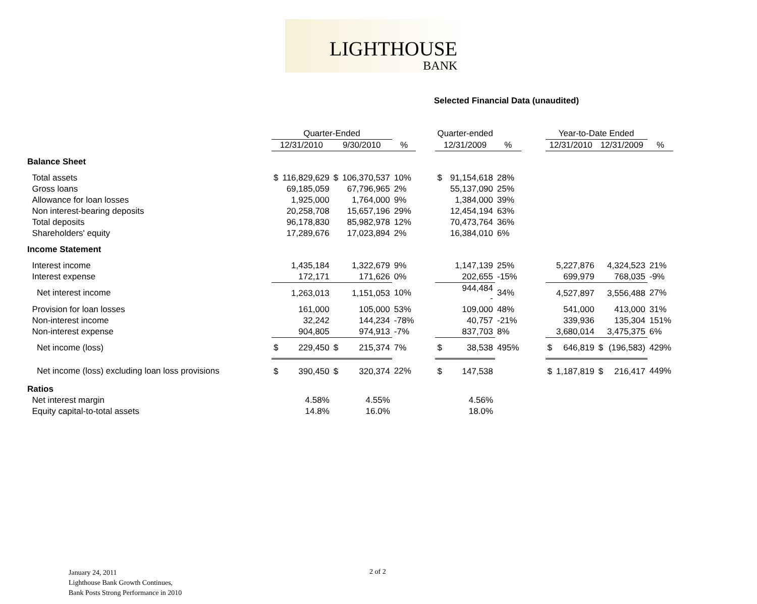LIGHTHOUSE
BANK
Selected Financial Data (unaudited)
| | Quarter-Ended | | | | | | Quarter-ended | | | | Year-to-Date Ended | | | | |
| --- | --- | --- | --- | --- | --- | --- | --- | --- | --- | --- | --- | --- | --- | --- | --- |
| | 12/31/2010 | | 9/30/2010 | | % | | 12/31/2009 | | % | | 12/31/2010 | | 12/31/2009 | | % |
| Balance Sheet | | | | | | | | | | | | | | | |
| Total assets | $ | 116,829,629 | $ | 106,370,537 | 10% | | $ | 91,154,618 | 28% | | | | | | |
| Gross loans | | 69,185,059 | | 67,796,965 | 2% | | | 55,137,090 | 25% | | | | | | |
| Allowance for loan losses | | 1,925,000 | | 1,764,000 | 9% | | | 1,384,000 | 39% | | | | | | |
| Non interest-bearing deposits | | 20,258,708 | | 15,657,196 | 29% | | | 12,454,194 | 63% | | | | | | |
| Total deposits | | 96,178,830 | | 85,982,978 | 12% | | | 70,473,764 | 36% | | | | | | |
| Shareholders' equity | | 17,289,676 | | 17,023,894 | 2% | | | 16,384,010 | 6% | | | | | | |
| Income Statement | | | | | | | | | | | | | | | |
| Interest income | | 1,435,184 | | 1,322,679 | 9% | | | 1,147,139 | 25% | | | 5,227,876 | | 4,324,523 | 21% |
| Interest expense | | 172,171 | | 171,626 | 0% | | | 202,655 | -15% | | | 699,979 | | 768,035 | -9% |
| Net interest income | | 1,263,013 | | 1,151,053 | 10% | | | 944,484 - | 34% | | | 4,527,897 | | 3,556,488 | 27% |
| Provision for loan losses | | 161,000 | | 105,000 | 53% | | | 109,000 | 48% | | | 541,000 | | 413,000 | 31% |
| Non-interest income | | 32,242 | | 144,234 | -78% | | | 40,757 | -21% | | | 339,936 | | 135,304 | 151% |
| Non-interest expense | | 904,805 | | 974,913 | -7% | | | 837,703 | 8% | | | 3,680,014 | | 3,475,375 | 6% |
| Net income (loss) | $ | 229,450 | $ | 215,374 | 7% | | $ | 38,538 | 495% | | $ | 646,819 | $ | (196,583) | 429% |
| Net income (loss) excluding loan loss provisions | $ | 390,450 | $ | 320,374 | 22% | | $ | 147,538 | | | $ | 1,187,819 | $ | 216,417 | 449% |
| Ratios | | | | | | | | | | | | | | | |
| Net interest margin | | 4.58% | | 4.55% | | | | 4.56% | | | | | | | |
| Equity capital-to-total assets | | 14.8% | | 16.0% | | | | 18.0% | | | | | | | |
January 24, 2011
Lighthouse Bank Growth Continues,
Bank Posts Strong Performance in 2010
2 of 2